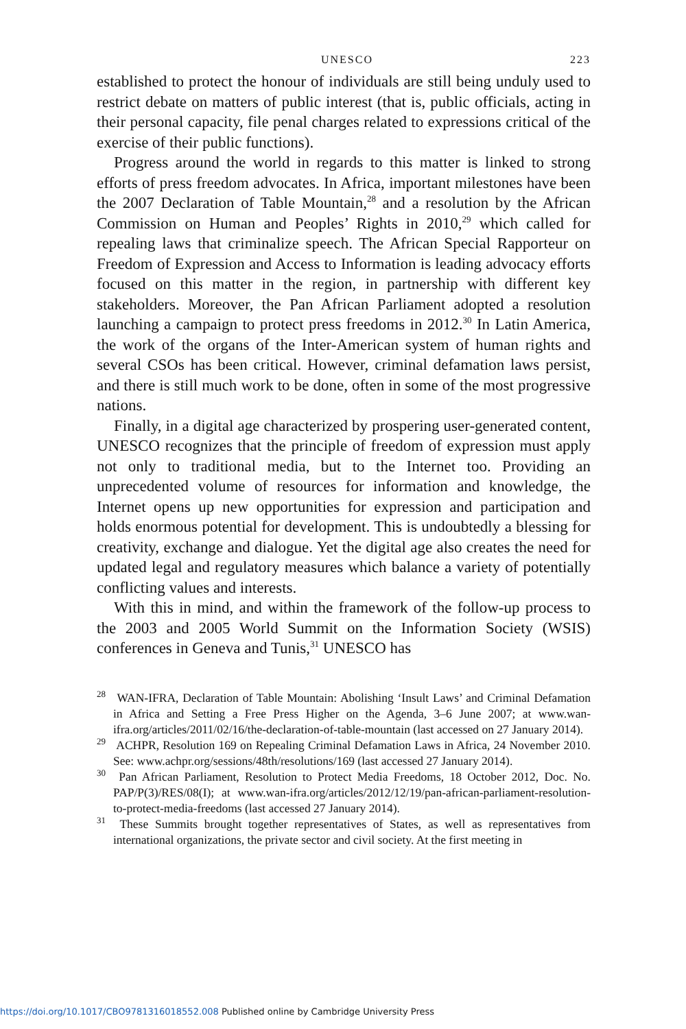UNESCO 223
established to protect the honour of individuals are still being unduly used to restrict debate on matters of public interest (that is, public officials, acting in their personal capacity, file penal charges related to expressions critical of the exercise of their public functions).
Progress around the world in regards to this matter is linked to strong efforts of press freedom advocates. In Africa, important milestones have been the 2007 Declaration of Table Mountain,<sup>28</sup> and a resolution by the African Commission on Human and Peoples’ Rights in 2010,<sup>29</sup> which called for repealing laws that criminalize speech. The African Special Rapporteur on Freedom of Expression and Access to Information is leading advocacy efforts focused on this matter in the region, in partnership with different key stakeholders. Moreover, the Pan African Parliament adopted a resolution launching a campaign to protect press freedoms in 2012.<sup>30</sup> In Latin America, the work of the organs of the Inter-American system of human rights and several CSOs has been critical. However, criminal defamation laws persist, and there is still much work to be done, often in some of the most progressive nations.
Finally, in a digital age characterized by prospering user-generated content, UNESCO recognizes that the principle of freedom of expression must apply not only to traditional media, but to the Internet too. Providing an unprecedented volume of resources for information and knowledge, the Internet opens up new opportunities for expression and participation and holds enormous potential for development. This is undoubtedly a blessing for creativity, exchange and dialogue. Yet the digital age also creates the need for updated legal and regulatory measures which balance a variety of potentially conflicting values and interests.
With this in mind, and within the framework of the follow-up process to the 2003 and 2005 World Summit on the Information Society (WSIS) conferences in Geneva and Tunis,<sup>31</sup> UNESCO has
<sup>28</sup> WAN-IFRA, Declaration of Table Mountain: Abolishing ‘Insult Laws’ and Criminal Defamation in Africa and Setting a Free Press Higher on the Agenda, 3–6 June 2007; at www.wan-ifra.org/articles/2011/02/16/the-declaration-of-table-mountain (last accessed on 27 January 2014).
<sup>29</sup> ACHPR, Resolution 169 on Repealing Criminal Defamation Laws in Africa, 24 November 2010. See: www.achpr.org/sessions/48th/resolutions/169 (last accessed 27 January 2014).
<sup>30</sup> Pan African Parliament, Resolution to Protect Media Freedoms, 18 October 2012, Doc. No. PAP/P(3)/RES/08(I); at www.wan-ifra.org/articles/2012/12/19/pan-african-parliament-resolution-to-protect-media-freedoms (last accessed 27 January 2014).
<sup>31</sup> These Summits brought together representatives of States, as well as representatives from international organizations, the private sector and civil society. At the first meeting in
https://doi.org/10.1017/CBO9781316018552.008 Published online by Cambridge University Press